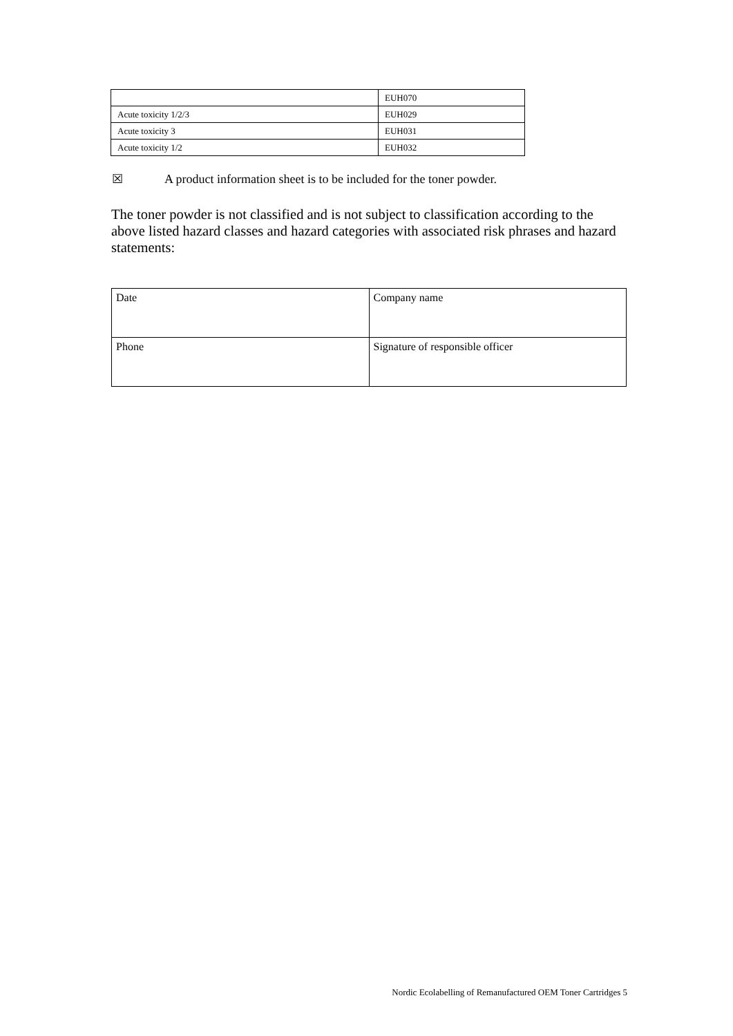| | EUH070 |
| Acute toxicity 1/2/3 | EUH029 |
| Acute toxicity 3 | EUH031 |
| Acute toxicity 1/2 | EUH032 |
☒ A product information sheet is to be included for the toner powder.
The toner powder is not classified and is not subject to classification according to the above listed hazard classes and hazard categories with associated risk phrases and hazard statements:
| Date | Company name |
| Phone | Signature of responsible officer |
Nordic Ecolabelling of Remanufactured OEM Toner Cartridges 5